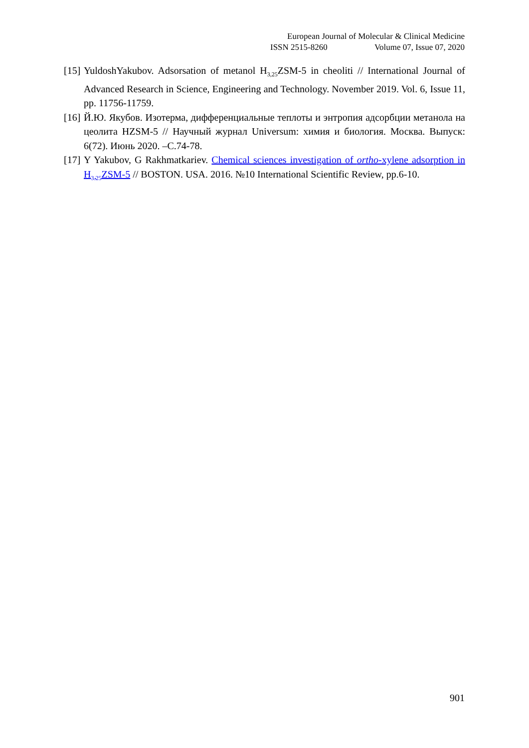European Journal of Molecular & Clinical Medicine
ISSN 2515-8260 Volume 07, Issue 07, 2020
[15] YuldoshYakubov. Adsorsation of metanol H<sub>3,25</sub>ZSM-5 in cheoliti // International Journal of Advanced Research in Science, Engineering and Technology. November 2019. Vol. 6, Issue 11, pp. 11756-11759.
[16] Й.Ю. Якубов. Изотерма, дифференциальные теплоты и энтропия адсорбции метанола на цеолита HZSM-5 // Научный журнал Universum: химия и биология. Москва. Выпуск: 6(72). Июнь 2020. –С.74-78.
[17] Y Yakubov, G Rakhmatkariev. Chemical sciences investigation of ortho-xylene adsorption in H<sub>3.25</sub>ZSM-5 // BOSTON. USA. 2016. №10 International Scientific Review, pp.6-10.
901